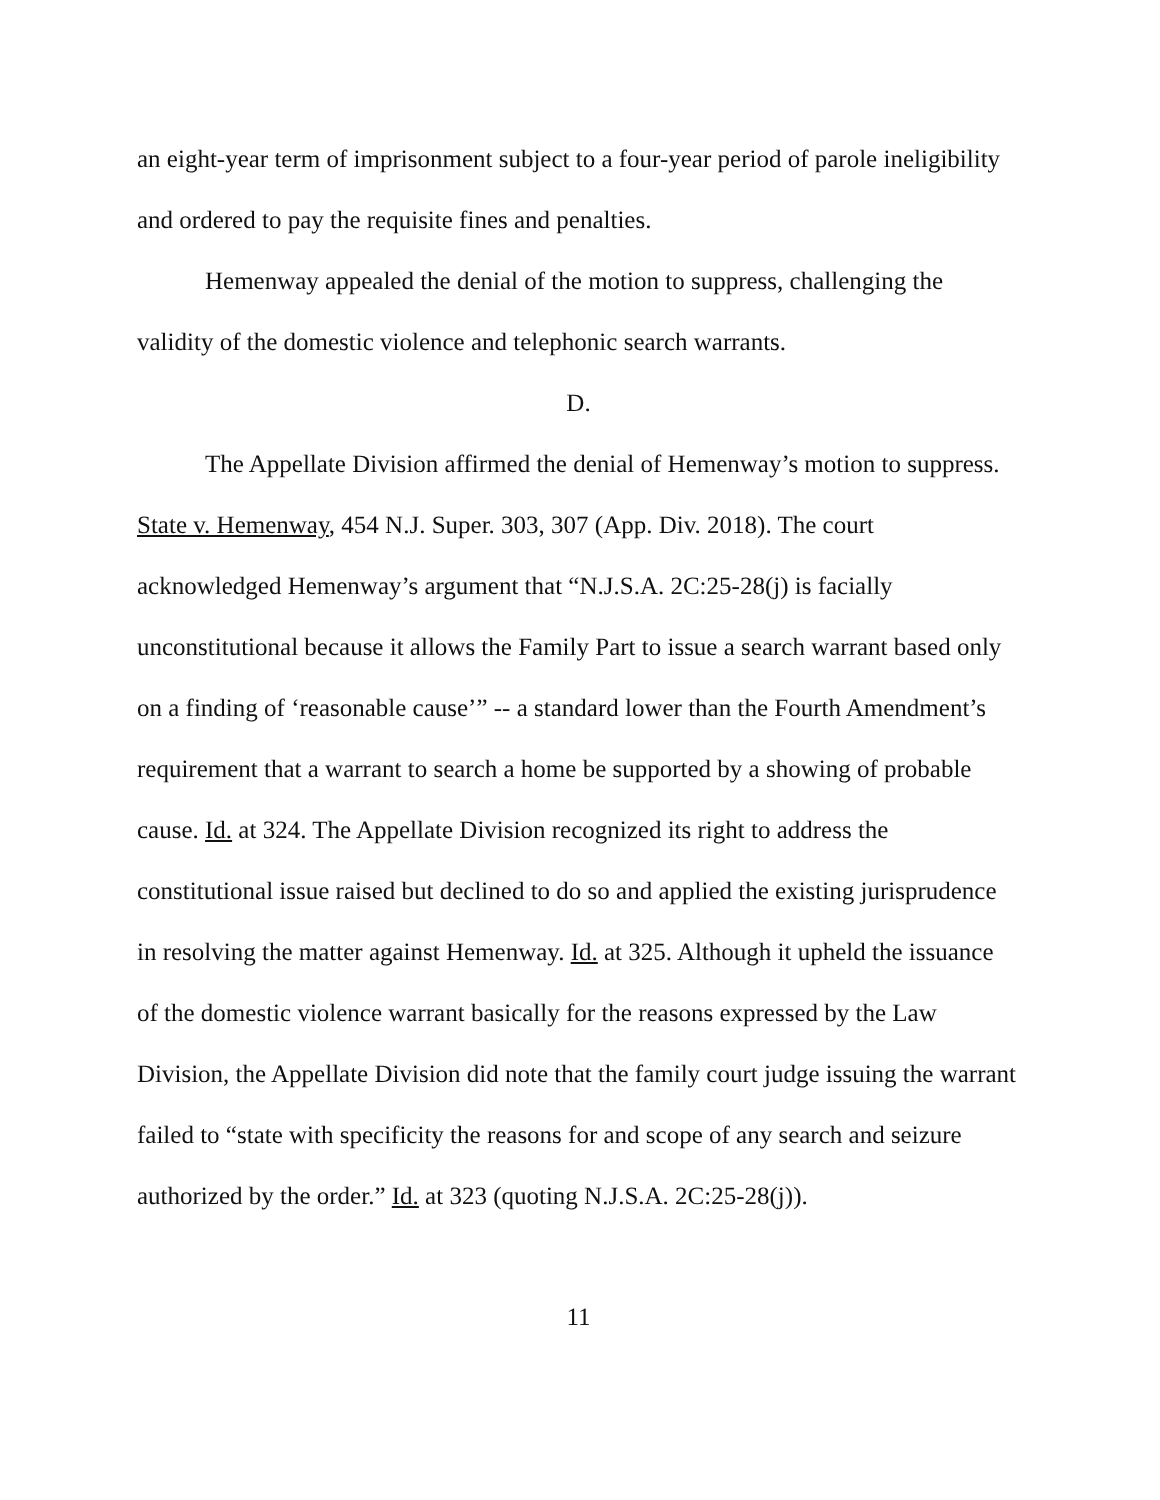an eight-year term of imprisonment subject to a four-year period of parole ineligibility and ordered to pay the requisite fines and penalties.
Hemenway appealed the denial of the motion to suppress, challenging the validity of the domestic violence and telephonic search warrants.
D.
The Appellate Division affirmed the denial of Hemenway’s motion to suppress. State v. Hemenway, 454 N.J. Super. 303, 307 (App. Div. 2018). The court acknowledged Hemenway’s argument that “N.J.S.A. 2C:25-28(j) is facially unconstitutional because it allows the Family Part to issue a search warrant based only on a finding of ‘reasonable cause’” -- a standard lower than the Fourth Amendment’s requirement that a warrant to search a home be supported by a showing of probable cause. Id. at 324. The Appellate Division recognized its right to address the constitutional issue raised but declined to do so and applied the existing jurisprudence in resolving the matter against Hemenway. Id. at 325. Although it upheld the issuance of the domestic violence warrant basically for the reasons expressed by the Law Division, the Appellate Division did note that the family court judge issuing the warrant failed to “state with specificity the reasons for and scope of any search and seizure authorized by the order.” Id. at 323 (quoting N.J.S.A. 2C:25-28(j)).
11